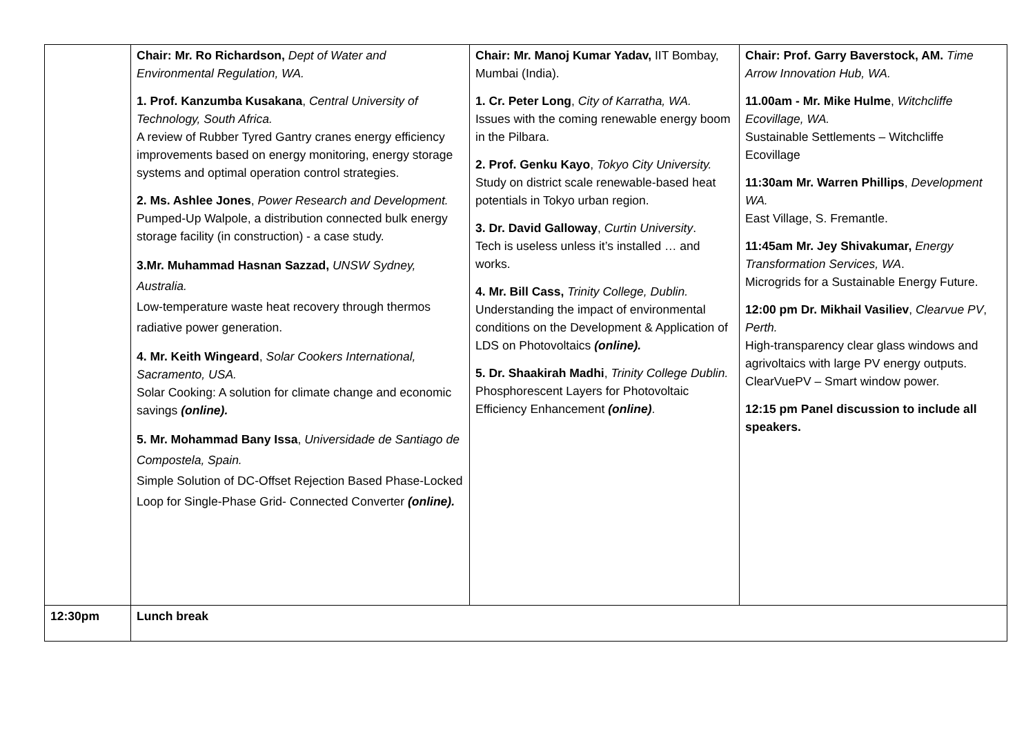| | Chair: Mr. Ro Richardson, Dept of Water and Environmental Regulation, WA. 1. Prof. Kanzumba Kusakana , Central University of Technology, South Africa. A review of Rubber Tyred Gantry cranes energy efficiency improvements based on energy monitoring, energy storage systems and optimal operation control strategies. 2. Ms. Ashlee Jones , Power Research and Development. Pumped-Up Walpole, a distribution connected bulk energy storage facility (in construction) - a case study. 3.Mr. Muhammad Hasnan Sazzad, UNSW Sydney, Australia. Low-temperature waste heat recovery through thermos radiative power generation. 4. Mr. Keith Wingeard , Solar Cookers International, Sacramento, USA. Solar Cooking: A solution for climate change and economic savings (online). 5. Mr. Mohammad Bany Issa , Universidade de Santiago de Compostela, Spain. Simple Solution of DC-Offset Rejection Based Phase-Locked Loop for Single-Phase Grid- Connected Converter (online). | Chair: Mr. Manoj Kumar Yadav, IIT Bombay, Mumbai (India). 1. Cr. Peter Long , City of Karratha, WA. Issues with the coming renewable energy boom in the Pilbara. 2. Prof. Genku Kayo , Tokyo City University. Study on district scale renewable-based heat potentials in Tokyo urban region. 3. Dr. David Galloway , Curtin University . Tech is useless unless it’s installed … and works. 4. Mr. Bill Cass, Trinity College, Dublin. Understanding the impact of environmental conditions on the Development & Application of LDS on Photovoltaics (online). 5. Dr. Shaakirah Madhi , Trinity College Dublin. Phosphorescent Layers for Photovoltaic Efficiency Enhancement (online) . | Chair: Prof. Garry Baverstock, AM. Time Arrow Innovation Hub, WA. 11.00am - Mr. Mike Hulme , Witchcliffe Ecovillage, WA. Sustainable Settlements – Witchcliffe Ecovillage 11:30am Mr. Warren Phillips , Development WA. East Village, S. Fremantle. 11:45am Mr. Jey Shivakumar, Energy Transformation Services, WA . Microgrids for a Sustainable Energy Future. 12:00 pm Dr. Mikhail Vasiliev , Clearvue PV , Perth. High-transparency clear glass windows and agrivoltaics with large PV energy outputs. ClearVuePV – Smart window power. 12:15 pm Panel discussion to include all speakers. |
| 12:30pm | Lunch break | | |